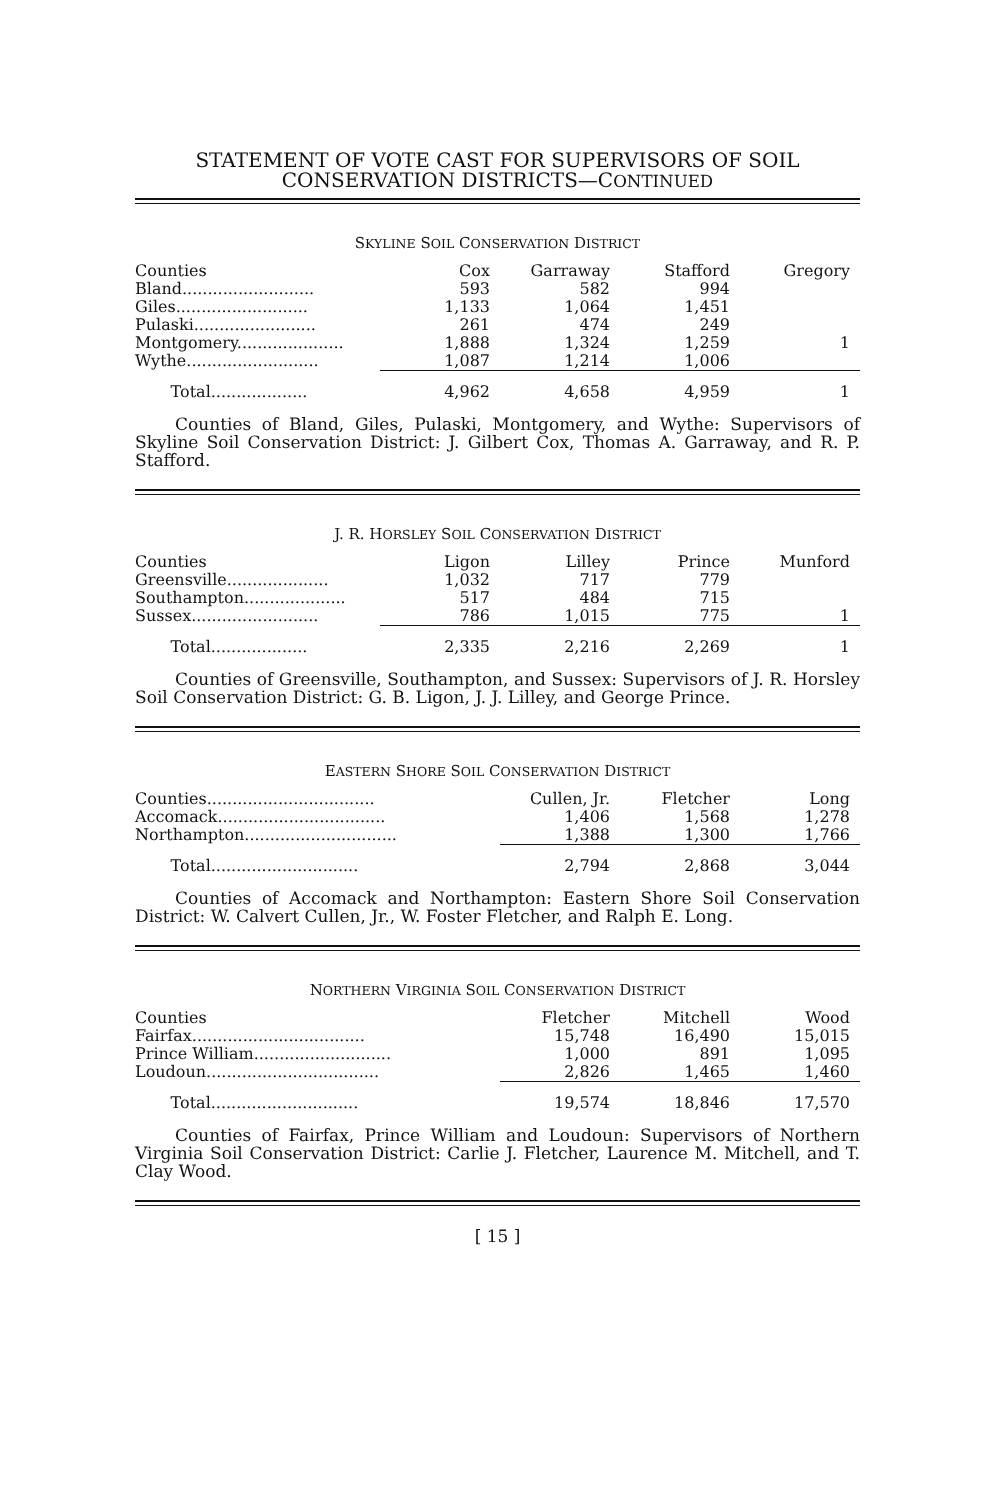STATEMENT OF VOTE CAST FOR SUPERVISORS OF SOIL
CONSERVATION DISTRICTS—CONTINUED
SKYLINE SOIL CONSERVATION DISTRICT
| Counties | Cox | Garraway | Stafford | Gregory |
| Bland.......................... | 593 | 582 | 994 | |
| Giles.......................... | 1,133 | 1,064 | 1,451 | |
| Pulaski........................ | 261 | 474 | 249 | |
| Montgomery..................... | 1,888 | 1,324 | 1,259 | 1 |
| Wythe.......................... | 1,087 | 1,214 | 1,006 | |
| Total................... | 4,962 | 4,658 | 4,959 | 1 |
Counties of Bland, Giles, Pulaski, Montgomery, and Wythe: Supervisors of Skyline Soil Conservation District: J. Gilbert Cox, Thomas A. Garraway, and R. P. Stafford.
J. R. HORSLEY SOIL CONSERVATION DISTRICT
| Counties | Ligon | Lilley | Prince | Munford |
| Greensville.................... | 1,032 | 717 | 779 | |
| Southampton.................... | 517 | 484 | 715 | |
| Sussex......................... | 786 | 1,015 | 775 | 1 |
| Total................... | 2,335 | 2,216 | 2,269 | 1 |
Counties of Greensville, Southampton, and Sussex: Supervisors of J. R. Horsley Soil Conservation District: G. B. Ligon, J. J. Lilley, and George Prince.
EASTERN SHORE SOIL CONSERVATION DISTRICT
| Counties................................. | Cullen, Jr. | Fletcher | Long |
| Accomack................................. | 1,406 | 1,568 | 1,278 |
| Northampton.............................. | 1,388 | 1,300 | 1,766 |
| Total............................. | 2,794 | 2,868 | 3,044 |
Counties of Accomack and Northampton: Eastern Shore Soil Conservation District: W. Calvert Cullen, Jr., W. Foster Fletcher, and Ralph E. Long.
NORTHERN VIRGINIA SOIL CONSERVATION DISTRICT
| Counties | Fletcher | Mitchell | Wood |
| Fairfax.................................. | 15,748 | 16,490 | 15,015 |
| Prince William........................... | 1,000 | 891 | 1,095 |
| Loudoun.................................. | 2,826 | 1,465 | 1,460 |
| Total............................. | 19,574 | 18,846 | 17,570 |
Counties of Fairfax, Prince William and Loudoun: Supervisors of Northern Virginia Soil Conservation District: Carlie J. Fletcher, Laurence M. Mitchell, and T. Clay Wood.
[ 15 ]